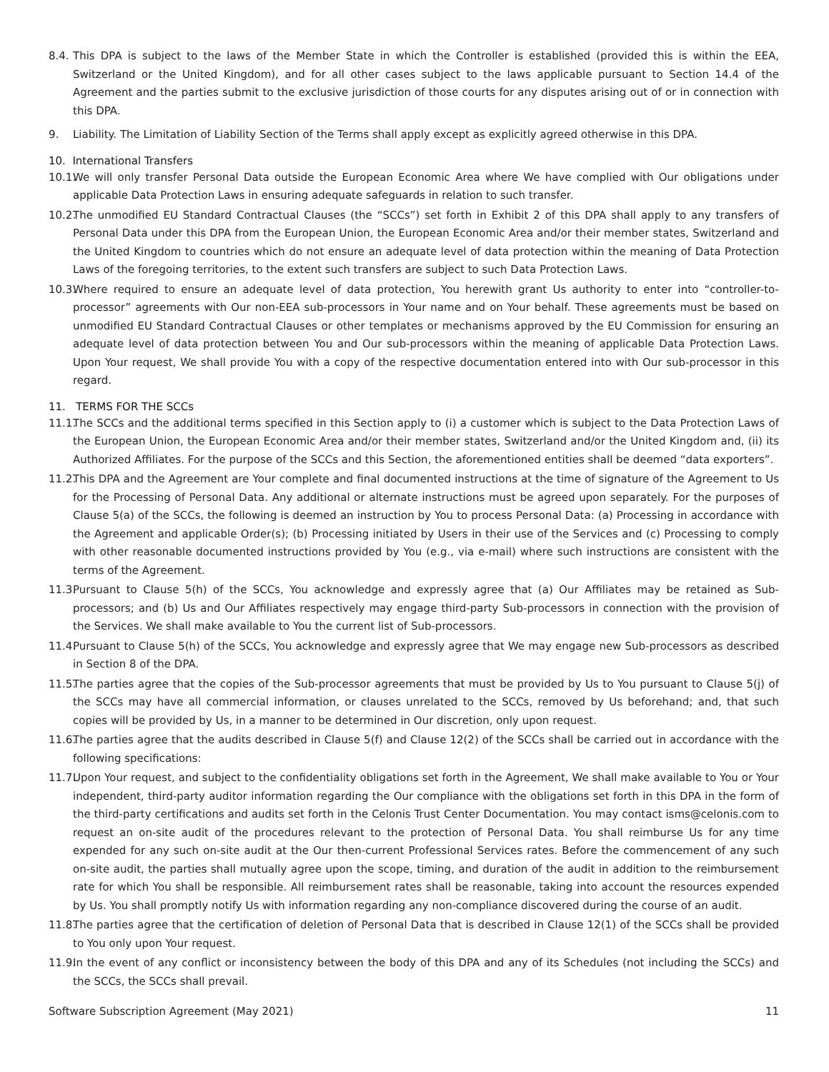8.4.
This DPA is subject to the laws of the Member State in which the Controller is established (provided this is within the EEA, Switzerland or the United Kingdom), and for all other cases subject to the laws applicable pursuant to Section 14.4 of the Agreement and the parties submit to the exclusive jurisdiction of those courts for any disputes arising out of or in connection with this DPA.
9. Liability. The Limitation of Liability Section of the Terms shall apply except as explicitly agreed otherwise in this DPA.
10. International Transfers
10.1.
We will only transfer Personal Data outside the European Economic Area where We have complied with Our obligations under applicable Data Protection Laws in ensuring adequate safeguards in relation to such transfer.
10.2.
The unmodified EU Standard Contractual Clauses (the “SCCs”) set forth in Exhibit 2 of this DPA shall apply to any transfers of Personal Data under this DPA from the European Union, the European Economic Area and/or their member states, Switzerland and the United Kingdom to countries which do not ensure an adequate level of data protection within the meaning of Data Protection Laws of the foregoing territories, to the extent such transfers are subject to such Data Protection Laws.
10.3.
Where required to ensure an adequate level of data protection, You herewith grant Us authority to enter into “controller-to-processor” agreements with Our non-EEA sub-processors in Your name and on Your behalf. These agreements must be based on unmodified EU Standard Contractual Clauses or other templates or mechanisms approved by the EU Commission for ensuring an adequate level of data protection between You and Our sub-processors within the meaning of applicable Data Protection Laws. Upon Your request, We shall provide You with a copy of the respective documentation entered into with Our sub-processor in this regard.
11. TERMS FOR THE SCCs
11.1.
The SCCs and the additional terms specified in this Section apply to (i) a customer which is subject to the Data Protection Laws of the European Union, the European Economic Area and/or their member states, Switzerland and/or the United Kingdom and, (ii) its Authorized Affiliates. For the purpose of the SCCs and this Section, the aforementioned entities shall be deemed “data exporters”.
11.2.
This DPA and the Agreement are Your complete and final documented instructions at the time of signature of the Agreement to Us for the Processing of Personal Data. Any additional or alternate instructions must be agreed upon separately. For the purposes of Clause 5(a) of the SCCs, the following is deemed an instruction by You to process Personal Data: (a) Processing in accordance with the Agreement and applicable Order(s); (b) Processing initiated by Users in their use of the Services and (c) Processing to comply with other reasonable documented instructions provided by You (e.g., via e-mail) where such instructions are consistent with the terms of the Agreement.
11.3.
Pursuant to Clause 5(h) of the SCCs, You acknowledge and expressly agree that (a) Our Affiliates may be retained as Sub-processors; and (b) Us and Our Affiliates respectively may engage third-party Sub-processors in connection with the provision of the Services. We shall make available to You the current list of Sub-processors.
11.4.
Pursuant to Clause 5(h) of the SCCs, You acknowledge and expressly agree that We may engage new Sub-processors as described in Section 8 of the DPA.
11.5.
The parties agree that the copies of the Sub-processor agreements that must be provided by Us to You pursuant to Clause 5(j) of the SCCs may have all commercial information, or clauses unrelated to the SCCs, removed by Us beforehand; and, that such copies will be provided by Us, in a manner to be determined in Our discretion, only upon request.
11.6.
The parties agree that the audits described in Clause 5(f) and Clause 12(2) of the SCCs shall be carried out in accordance with the following specifications:
11.7.
Upon Your request, and subject to the confidentiality obligations set forth in the Agreement, We shall make available to You or Your independent, third-party auditor information regarding the Our compliance with the obligations set forth in this DPA in the form of the third-party certifications and audits set forth in the Celonis Trust Center Documentation. You may contact isms@celonis.com to request an on-site audit of the procedures relevant to the protection of Personal Data. You shall reimburse Us for any time expended for any such on-site audit at the Our then-current Professional Services rates. Before the commencement of any such on-site audit, the parties shall mutually agree upon the scope, timing, and duration of the audit in addition to the reimbursement rate for which You shall be responsible. All reimbursement rates shall be reasonable, taking into account the resources expended by Us. You shall promptly notify Us with information regarding any non-compliance discovered during the course of an audit.
11.8.
The parties agree that the certification of deletion of Personal Data that is described in Clause 12(1) of the SCCs shall be provided to You only upon Your request.
11.9.
In the event of any conflict or inconsistency between the body of this DPA and any of its Schedules (not including the SCCs) and the SCCs, the SCCs shall prevail.
Software Subscription Agreement (May 2021) 11